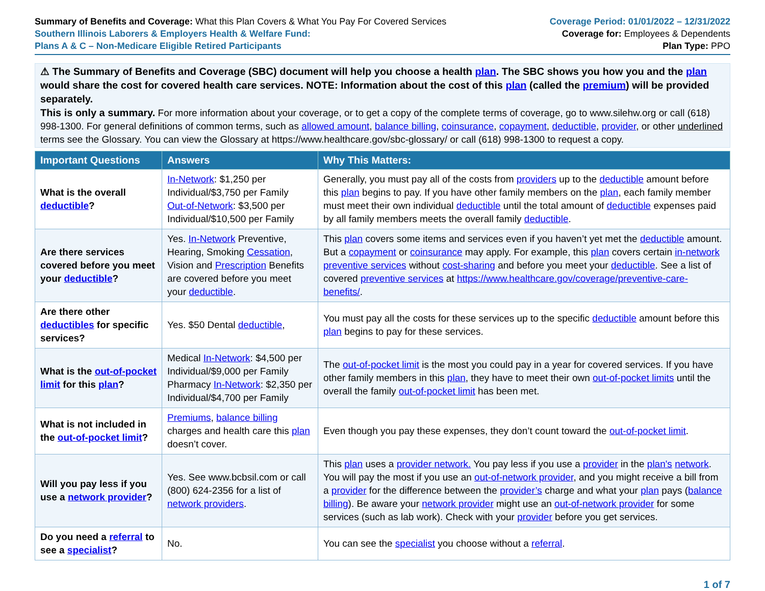Summary of Benefits and Coverage: What this Plan Covers & What You Pay For Covered Services
Southern Illinois Laborers & Employers Health & Welfare Fund:
Plans A & C – Non-Medicare Eligible Retired Participants
Coverage Period: 01/01/2022 – 12/31/2022
Coverage for: Employees & Dependents
Plan Type: PPO
⚠ The Summary of Benefits and Coverage (SBC) document will help you choose a health plan. The SBC shows you how you and the plan would share the cost for covered health care services. NOTE: Information about the cost of this plan (called the premium) will be provided separately.
This is only a summary. For more information about your coverage, or to get a copy of the complete terms of coverage, go to www.silehw.org or call (618) 998-1300. For general definitions of common terms, such as allowed amount, balance billing, coinsurance, copayment, deductible, provider, or other underlined terms see the Glossary. You can view the Glossary at https://www.healthcare.gov/sbc-glossary/ or call (618) 998-1300 to request a copy.
| Important Questions | Answers | Why This Matters: |
| --- | --- | --- |
| What is the overall deductible ? | In-Network : $1,250 per Individual/$3,750 per Family Out-of-Network : $3,500 per Individual/$10,500 per Family | Generally, you must pay all of the costs from providers up to the deductible amount before this plan begins to pay. If you have other family members on the plan , each family member must meet their own individual deductible until the total amount of deductible expenses paid by all family members meets the overall family deductible . |
| Are there services covered before you meet your deductible ? | Yes. In-Network Preventive, Hearing, Smoking Cessation , Vision and Prescription Benefits are covered before you meet your deductible . | This plan covers some items and services even if you haven’t yet met the deductible amount. But a copayment or coinsurance may apply. For example, this plan covers certain in-network preventive services without cost-sharing and before you meet your deductible . See a list of covered preventive services at https://www.healthcare.gov/coverage/preventive-care-benefits/ . |
| Are there other deductibles for specific services? | Yes. $50 Dental deductible , | You must pay all the costs for these services up to the specific deductible amount before this plan begins to pay for these services. |
| What is the out-of-pocket limit for this plan ? | Medical In-Network : $4,500 per Individual/$9,000 per Family Pharmacy In-Network : $2,350 per Individual/$4,700 per Family | The out-of-pocket limit is the most you could pay in a year for covered services. If you have other family members in this plan , they have to meet their own out-of-pocket limits until the overall the family out-of-pocket limit has been met. |
| What is not included in the out-of-pocket limit ? | Premiums , balance billing charges and health care this plan doesn’t cover. | Even though you pay these expenses, they don’t count toward the out-of-pocket limit . |
| Will you pay less if you use a network provider ? | Yes. See www.bcbsil.com or call (800) 624-2356 for a list of network providers . | This plan uses a provider network. You pay less if you use a provider in the plan's network . You will pay the most if you use an out-of-network provider , and you might receive a bill from a provider for the difference between the provider’s charge and what your plan pays ( balance billing ). Be aware your network provider might use an out-of-network provider for some services (such as lab work). Check with your provider before you get services. |
| Do you need a referral to see a specialist ? | No. | You can see the specialist you choose without a referral . |
1 of 7